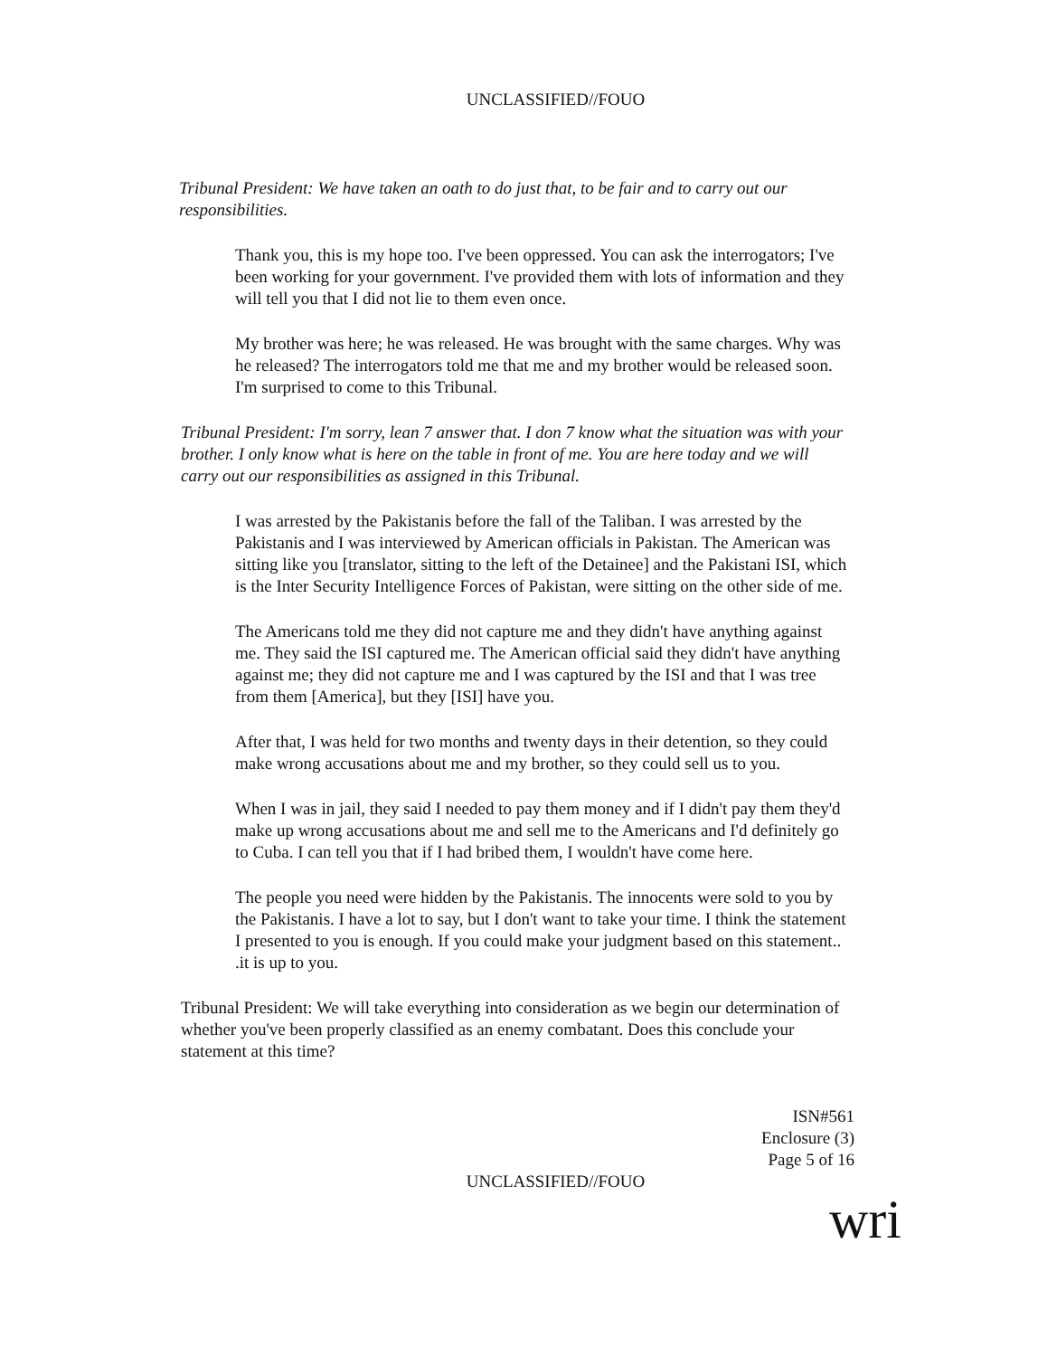UNCLASSIFIED//FOUO
Tribunal President: We have taken an oath to do just that, to be fair and to carry out our responsibilities.
Thank you, this is my hope too. I've been oppressed. You can ask the interrogators; I've been working for your government. I've provided them with lots of information and they will tell you that I did not lie to them even once.
My brother was here; he was released. He was brought with the same charges. Why was he released? The interrogators told me that me and my brother would be released soon. I'm surprised to come to this Tribunal.
Tribunal President: I'm sorry, lean 7 answer that. I don 7 know what the situation was with your brother. I only know what is here on the table in front of me. You are here today and we will carry out our responsibilities as assigned in this Tribunal.
I was arrested by the Pakistanis before the fall of the Taliban. I was arrested by the Pakistanis and I was interviewed by American officials in Pakistan. The American was sitting like you [translator, sitting to the left of the Detainee] and the Pakistani ISI, which is the Inter Security Intelligence Forces of Pakistan, were sitting on the other side of me.
The Americans told me they did not capture me and they didn't have anything against me. They said the ISI captured me. The American official said they didn't have anything against me; they did not capture me and I was captured by the ISI and that I was tree from them [America], but they [ISI] have you.
After that, I was held for two months and twenty days in their detention, so they could make wrong accusations about me and my brother, so they could sell us to you.
When I was in jail, they said I needed to pay them money and if I didn't pay them they'd make up wrong accusations about me and sell me to the Americans and I'd definitely go to Cuba. I can tell you that if I had bribed them, I wouldn't have come here.
The people you need were hidden by the Pakistanis. The innocents were sold to you by the Pakistanis. I have a lot to say, but I don't want to take your time. I think the statement I presented to you is enough. If you could make your judgment based on this statement.. .it is up to you.
Tribunal President: We will take everything into consideration as we begin our determination of whether you've been properly classified as an enemy combatant. Does this conclude your statement at this time?
ISN#561
Enclosure (3)
Page 5 of 16
UNCLASSIFIED//FOUO
wri